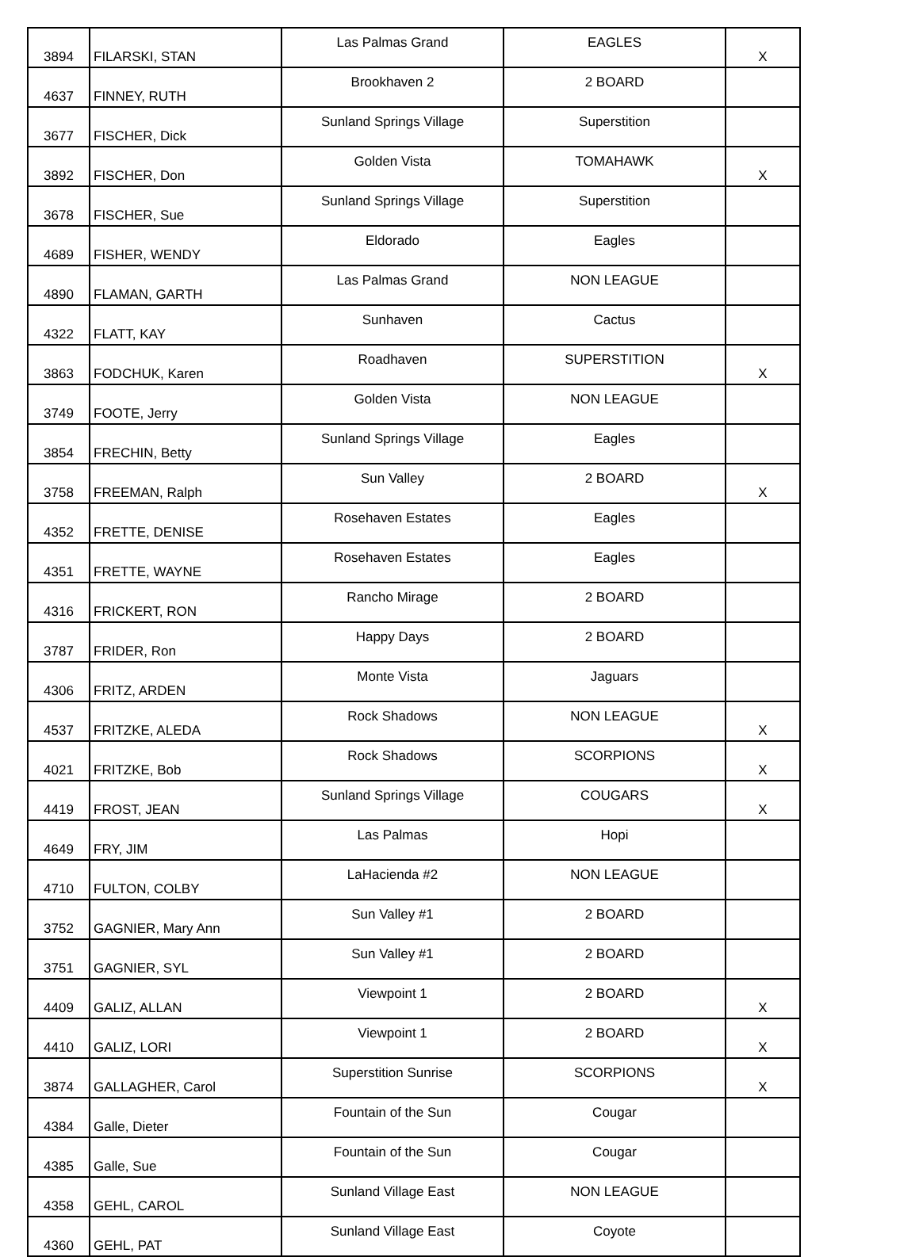| 3894 | FILARSKI, STAN | Las Palmas Grand | EAGLES | X |
| 4637 | FINNEY, RUTH | Brookhaven 2 | 2 BOARD | |
| 3677 | FISCHER, Dick | Sunland Springs Village | Superstition | |
| 3892 | FISCHER, Don | Golden Vista | TOMAHAWK | X |
| 3678 | FISCHER, Sue | Sunland Springs Village | Superstition | |
| 4689 | FISHER, WENDY | Eldorado | Eagles | |
| 4890 | FLAMAN, GARTH | Las Palmas Grand | NON LEAGUE | |
| 4322 | FLATT, KAY | Sunhaven | Cactus | |
| 3863 | FODCHUK, Karen | Roadhaven | SUPERSTITION | X |
| 3749 | FOOTE, Jerry | Golden Vista | NON LEAGUE | |
| 3854 | FRECHIN, Betty | Sunland Springs Village | Eagles | |
| 3758 | FREEMAN, Ralph | Sun Valley | 2 BOARD | X |
| 4352 | FRETTE, DENISE | Rosehaven Estates | Eagles | |
| 4351 | FRETTE, WAYNE | Rosehaven Estates | Eagles | |
| 4316 | FRICKERT, RON | Rancho Mirage | 2 BOARD | |
| 3787 | FRIDER, Ron | Happy Days | 2 BOARD | |
| 4306 | FRITZ, ARDEN | Monte Vista | Jaguars | |
| 4537 | FRITZKE, ALEDA | Rock Shadows | NON LEAGUE | X |
| 4021 | FRITZKE, Bob | Rock Shadows | SCORPIONS | X |
| 4419 | FROST, JEAN | Sunland Springs Village | COUGARS | X |
| 4649 | FRY, JIM | Las Palmas | Hopi | |
| 4710 | FULTON, COLBY | LaHacienda #2 | NON LEAGUE | |
| 3752 | GAGNIER, Mary Ann | Sun Valley #1 | 2 BOARD | |
| 3751 | GAGNIER, SYL | Sun Valley #1 | 2 BOARD | |
| 4409 | GALIZ, ALLAN | Viewpoint 1 | 2 BOARD | X |
| 4410 | GALIZ, LORI | Viewpoint 1 | 2 BOARD | X |
| 3874 | GALLAGHER, Carol | Superstition Sunrise | SCORPIONS | X |
| 4384 | Galle, Dieter | Fountain of the Sun | Cougar | |
| 4385 | Galle, Sue | Fountain of the Sun | Cougar | |
| 4358 | GEHL, CAROL | Sunland Village East | NON LEAGUE | |
| 4360 | GEHL, PAT | Sunland Village East | Coyote | |